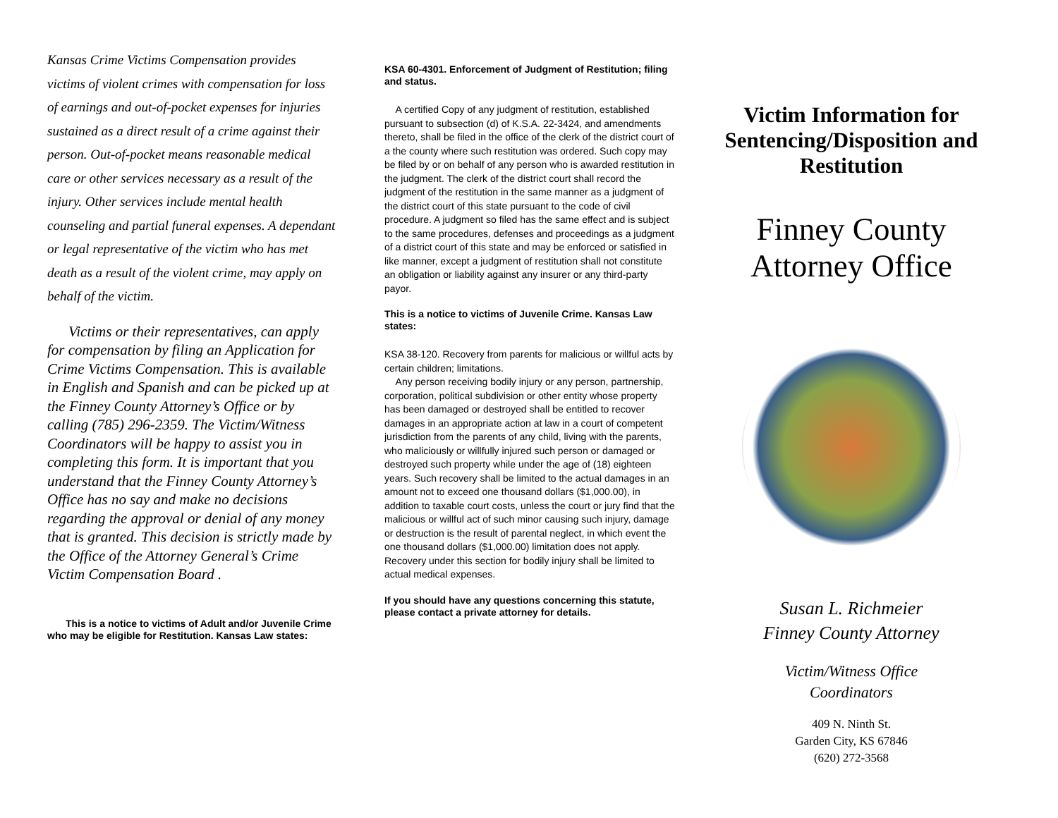Kansas Crime Victims Compensation provides victims of violent crimes with compensation for loss of earnings and out-of-pocket expenses for injuries sustained as a direct result of a crime against their person. Out-of-pocket means reasonable medical care or other services necessary as a result of the injury. Other services include mental health counseling and partial funeral expenses. A dependant or legal representative of the victim who has met death as a result of the violent crime, may apply on behalf of the victim.
Victims or their representatives, can apply for compensation by filing an Application for Crime Victims Compensation. This is available in English and Spanish and can be picked up at the Finney County Attorney’s Office or by calling (785) 296-2359. The Victim/Witness Coordinators will be happy to assist you in completing this form. It is important that you understand that the Finney County Attorney’s Office has no say and make no decisions regarding the approval or denial of any money that is granted. This decision is strictly made by the Office of the Attorney General’s Crime Victim Compensation Board .
This is a notice to victims of Adult and/or Juvenile Crime who may be eligible for Restitution. Kansas Law states:
KSA 60-4301. Enforcement of Judgment of Restitution; filing and status.
A certified Copy of any judgment of restitution, established pursuant to subsection (d) of K.S.A. 22-3424, and amendments thereto, shall be filed in the office of the clerk of the district court of a the county where such restitution was ordered. Such copy may be filed by or on behalf of any person who is awarded restitution in the judgment. The clerk of the district court shall record the judgment of the restitution in the same manner as a judgment of the district court of this state pursuant to the code of civil procedure. A judgment so filed has the same effect and is subject to the same procedures, defenses and proceedings as a judgment of a district court of this state and may be enforced or satisfied in like manner, except a judgment of restitution shall not constitute an obligation or liability against any insurer or any third-party payor.
This is a notice to victims of Juvenile Crime. Kansas Law states:
KSA 38-120. Recovery from parents for malicious or willful acts by certain children; limitations.
Any person receiving bodily injury or any person, partnership, corporation, political subdivision or other entity whose property has been damaged or destroyed shall be entitled to recover damages in an appropriate action at law in a court of competent jurisdiction from the parents of any child, living with the parents, who maliciously or willfully injured such person or damaged or destroyed such property while under the age of (18) eighteen years. Such recovery shall be limited to the actual damages in an amount not to exceed one thousand dollars ($1,000.00), in addition to taxable court costs, unless the court or jury find that the malicious or willful act of such minor causing such injury, damage or destruction is the result of parental neglect, in which event the one thousand dollars ($1,000.00) limitation does not apply. Recovery under this section for bodily injury shall be limited to actual medical expenses.
If you should have any questions concerning this statute, please contact a private attorney for details.
Victim Information for Sentencing/Disposition and Restitution
Finney County Attorney Office
Susan L. Richmeier
Finney County Attorney
Victim/Witness Office
Coordinators
409 N. Ninth St.
Garden City, KS 67846
(620) 272-3568